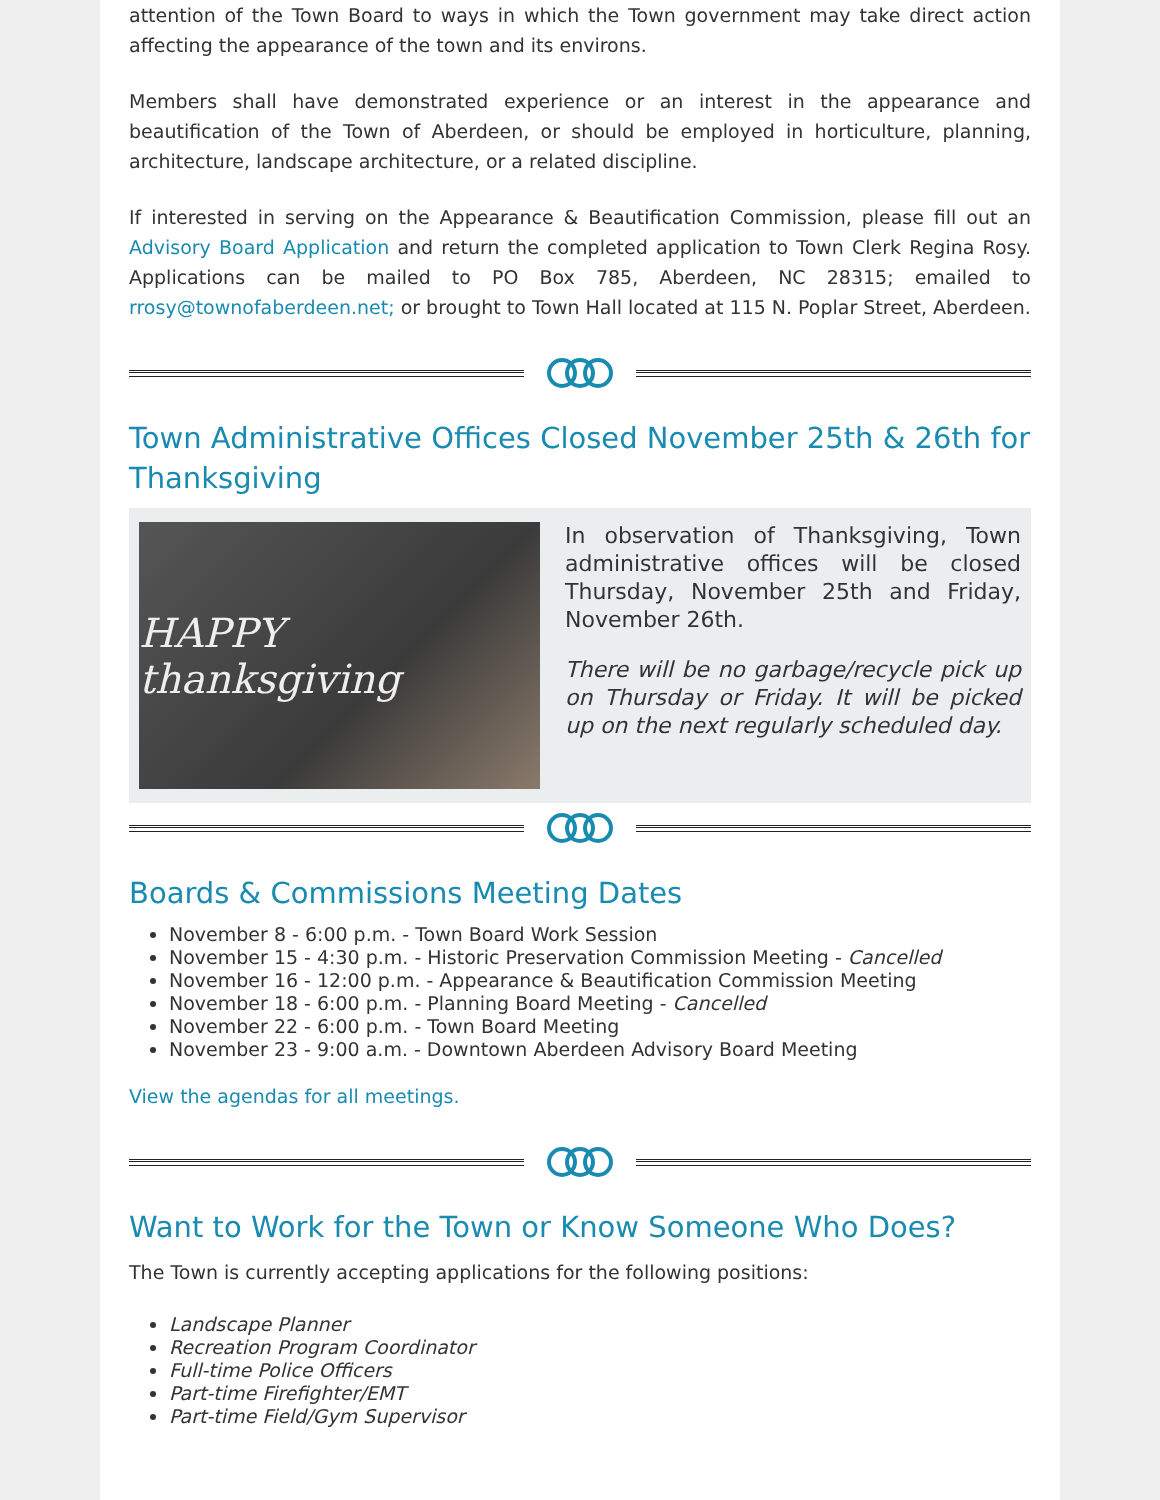attention of the Town Board to ways in which the Town government may take direct action affecting the appearance of the town and its environs.
Members shall have demonstrated experience or an interest in the appearance and beautification of the Town of Aberdeen, or should be employed in horticulture, planning, architecture, landscape architecture, or a related discipline.
If interested in serving on the Appearance & Beautification Commission, please fill out an Advisory Board Application and return the completed application to Town Clerk Regina Rosy. Applications can be mailed to PO Box 785, Aberdeen, NC 28315; emailed to rrosy@townofaberdeen.net; or brought to Town Hall located at 115 N. Poplar Street, Aberdeen.
Town Administrative Offices Closed November 25th & 26th for Thanksgiving
HAPPY thanksgiving
In observation of Thanksgiving, Town administrative offices will be closed Thursday, November 25th and Friday, November 26th.
There will be no garbage/recycle pick up on Thursday or Friday. It will be picked up on the next regularly scheduled day.
Boards & Commissions Meeting Dates
November 8 - 6:00 p.m. - Town Board Work Session
November 15 - 4:30 p.m. - Historic Preservation Commission Meeting - Cancelled
November 16 - 12:00 p.m. - Appearance & Beautification Commission Meeting
November 18 - 6:00 p.m. - Planning Board Meeting - Cancelled
November 22 - 6:00 p.m. - Town Board Meeting
November 23 - 9:00 a.m. - Downtown Aberdeen Advisory Board Meeting
View the agendas for all meetings.
Want to Work for the Town or Know Someone Who Does?
The Town is currently accepting applications for the following positions:
Landscape Planner
Recreation Program Coordinator
Full-time Police Officers
Part-time Firefighter/EMT
Part-time Field/Gym Supervisor